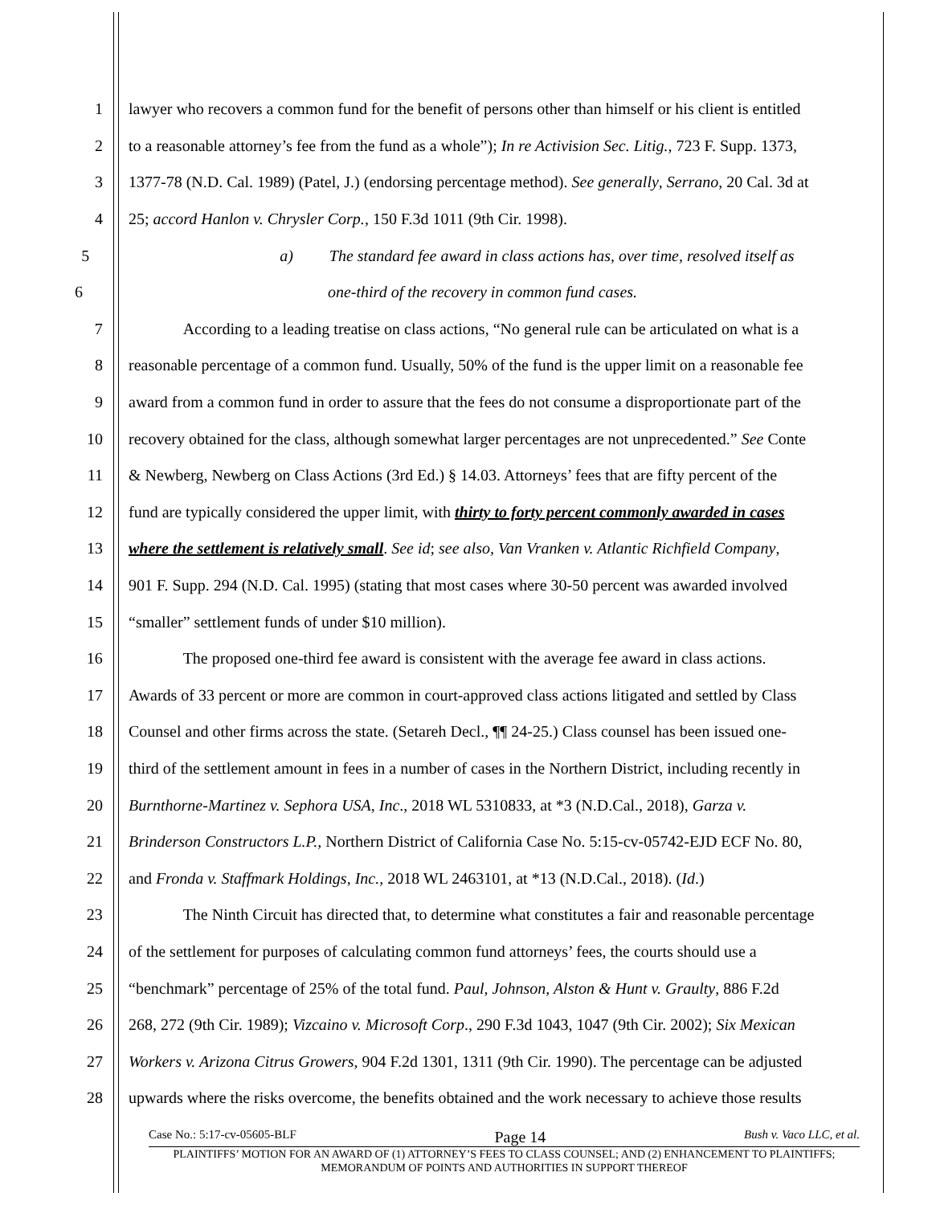1 lawyer who recovers a common fund for the benefit of persons other than himself or his client is entitled
2 to a reasonable attorney’s fee from the fund as a whole”); In re Activision Sec. Litig., 723 F. Supp. 1373,
3 1377-78 (N.D. Cal. 1989) (Patel, J.) (endorsing percentage method). See generally, Serrano, 20 Cal. 3d at
4 25; accord Hanlon v. Chrysler Corp., 150 F.3d 1011 (9th Cir. 1998).
5 a) The standard fee award in class actions has, over time, resolved itself as
6 one-third of the recovery in common fund cases.
7 According to a leading treatise on class actions, “No general rule can be articulated on what is a
8 reasonable percentage of a common fund. Usually, 50% of the fund is the upper limit on a reasonable fee
9 award from a common fund in order to assure that the fees do not consume a disproportionate part of the
10 recovery obtained for the class, although somewhat larger percentages are not unprecedented.” See Conte
11 & Newberg, Newberg on Class Actions (3rd Ed.) § 14.03. Attorneys’ fees that are fifty percent of the
12 fund are typically considered the upper limit, with thirty to forty percent commonly awarded in cases
13 where the settlement is relatively small. See id; see also, Van Vranken v. Atlantic Richfield Company,
14 901 F. Supp. 294 (N.D. Cal. 1995) (stating that most cases where 30-50 percent was awarded involved
15 “smaller” settlement funds of under $10 million).
16 The proposed one-third fee award is consistent with the average fee award in class actions.
17 Awards of 33 percent or more are common in court-approved class actions litigated and settled by Class
18 Counsel and other firms across the state. (Setareh Decl., ¶¶ 24-25.) Class counsel has been issued one-
19 third of the settlement amount in fees in a number of cases in the Northern District, including recently in
20 Burnthorne-Martinez v. Sephora USA, Inc., 2018 WL 5310833, at *3 (N.D.Cal., 2018), Garza v.
21 Brinderson Constructors L.P., Northern District of California Case No. 5:15-cv-05742-EJD ECF No. 80,
22 and Fronda v. Staffmark Holdings, Inc., 2018 WL 2463101, at *13 (N.D.Cal., 2018). (Id.)
23 The Ninth Circuit has directed that, to determine what constitutes a fair and reasonable percentage
24 of the settlement for purposes of calculating common fund attorneys’ fees, the courts should use a
25 “benchmark” percentage of 25% of the total fund. Paul, Johnson, Alston & Hunt v. Graulty, 886 F.2d
26 268, 272 (9th Cir. 1989); Vizcaino v. Microsoft Corp., 290 F.3d 1043, 1047 (9th Cir. 2002); Six Mexican
27 Workers v. Arizona Citrus Growers, 904 F.2d 1301, 1311 (9th Cir. 1990). The percentage can be adjusted
28 upwards where the risks overcome, the benefits obtained and the work necessary to achieve those results
Case No.: 5:17-cv-05605-BLF Page 14 Bush v. Vaco LLC, et al.
PLAINTIFFS’ MOTION FOR AN AWARD OF (1) ATTORNEY’S FEES TO CLASS COUNSEL; AND (2) ENHANCEMENT TO PLAINTIFFS; MEMORANDUM OF POINTS AND AUTHORITIES IN SUPPORT THEREOF